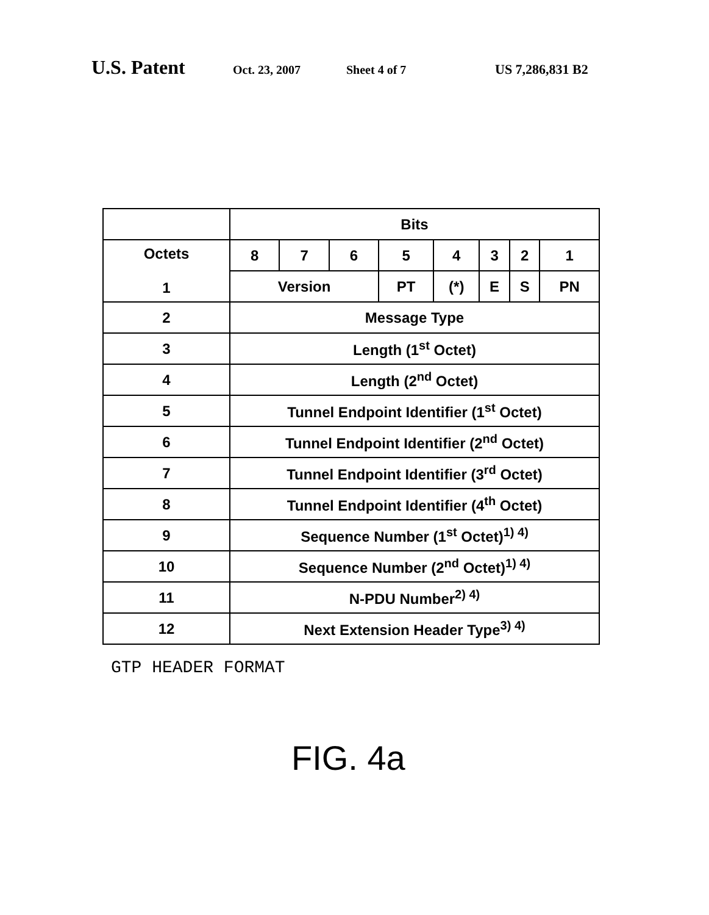U.S. Patent Oct. 23, 2007 Sheet 4 of 7 US 7,286,831 B2
| | Bits | | | | | | | |
| --- | --- | --- | --- | --- | --- | --- | --- | --- |
| Octets 1 | 8 | 7 | 6 | 5 | 4 | 3 | 2 | 1 |
| | Version | | | PT | (*) | E | S | PN |
| 2 | Message Type | | | | | | | |
| 3 | Length (1<sup>st</sup> Octet) | | | | | | | |
| 4 | Length (2<sup>nd</sup> Octet) | | | | | | | |
| 5 | Tunnel Endpoint Identifier (1<sup>st</sup> Octet) | | | | | | | |
| 6 | Tunnel Endpoint Identifier (2<sup>nd</sup> Octet) | | | | | | | |
| 7 | Tunnel Endpoint Identifier (3<sup>rd</sup> Octet) | | | | | | | |
| 8 | Tunnel Endpoint Identifier (4<sup>th</sup> Octet) | | | | | | | |
| 9 | Sequence Number (1<sup>st</sup> Octet)<sup>1) 4)</sup> | | | | | | | |
| 10 | Sequence Number (2<sup>nd</sup> Octet)<sup>1) 4)</sup> | | | | | | | |
| 11 | N-PDU Number<sup>2) 4)</sup> | | | | | | | |
| 12 | Next Extension Header Type<sup>3) 4)</sup> | | | | | | | |
GTP HEADER FORMAT
FIG. 4a